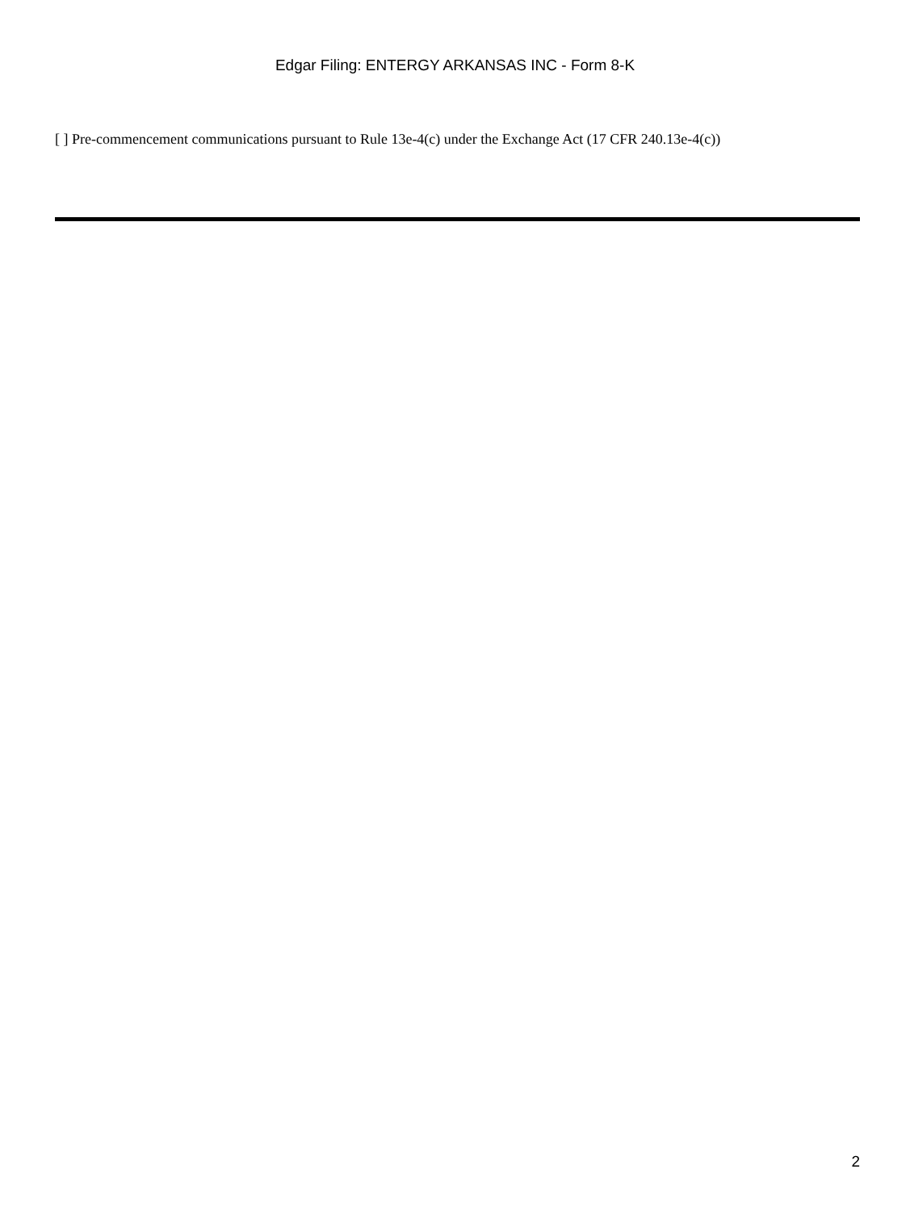Edgar Filing: ENTERGY ARKANSAS INC - Form 8-K
[ ] Pre-commencement communications pursuant to Rule 13e-4(c) under the Exchange Act (17 CFR 240.13e-4(c))
2